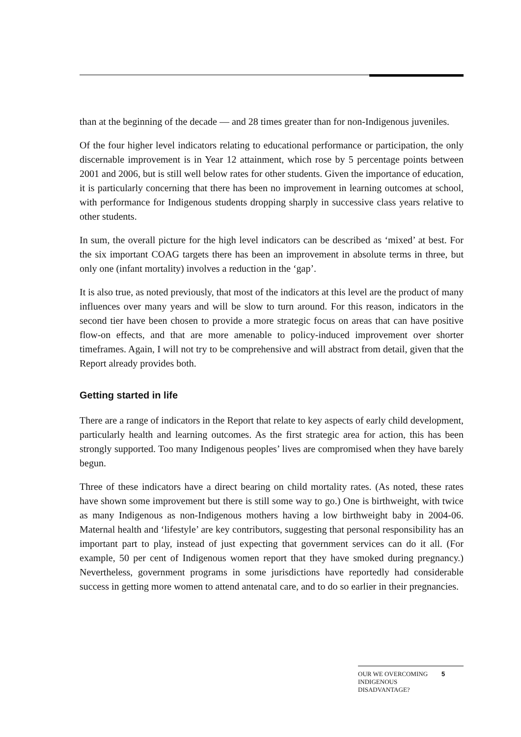than at the beginning of the decade — and 28 times greater than for non-Indigenous juveniles.
Of the four higher level indicators relating to educational performance or participation, the only discernable improvement is in Year 12 attainment, which rose by 5 percentage points between 2001 and 2006, but is still well below rates for other students. Given the importance of education, it is particularly concerning that there has been no improvement in learning outcomes at school, with performance for Indigenous students dropping sharply in successive class years relative to other students.
In sum, the overall picture for the high level indicators can be described as ‘mixed’ at best. For the six important COAG targets there has been an improvement in absolute terms in three, but only one (infant mortality) involves a reduction in the ‘gap’.
It is also true, as noted previously, that most of the indicators at this level are the product of many influences over many years and will be slow to turn around. For this reason, indicators in the second tier have been chosen to provide a more strategic focus on areas that can have positive flow-on effects, and that are more amenable to policy-induced improvement over shorter timeframes. Again, I will not try to be comprehensive and will abstract from detail, given that the Report already provides both.
Getting started in life
There are a range of indicators in the Report that relate to key aspects of early child development, particularly health and learning outcomes. As the first strategic area for action, this has been strongly supported. Too many Indigenous peoples’ lives are compromised when they have barely begun.
Three of these indicators have a direct bearing on child mortality rates. (As noted, these rates have shown some improvement but there is still some way to go.) One is birthweight, with twice as many Indigenous as non-Indigenous mothers having a low birthweight baby in 2004-06. Maternal health and ‘lifestyle’ are key contributors, suggesting that personal responsibility has an important part to play, instead of just expecting that government services can do it all. (For example, 50 per cent of Indigenous women report that they have smoked during pregnancy.) Nevertheless, government programs in some jurisdictions have reportedly had considerable success in getting more women to attend antenatal care, and to do so earlier in their pregnancies.
OUR WE OVERCOMING INDIGENOUS DISADVANTAGE?
5